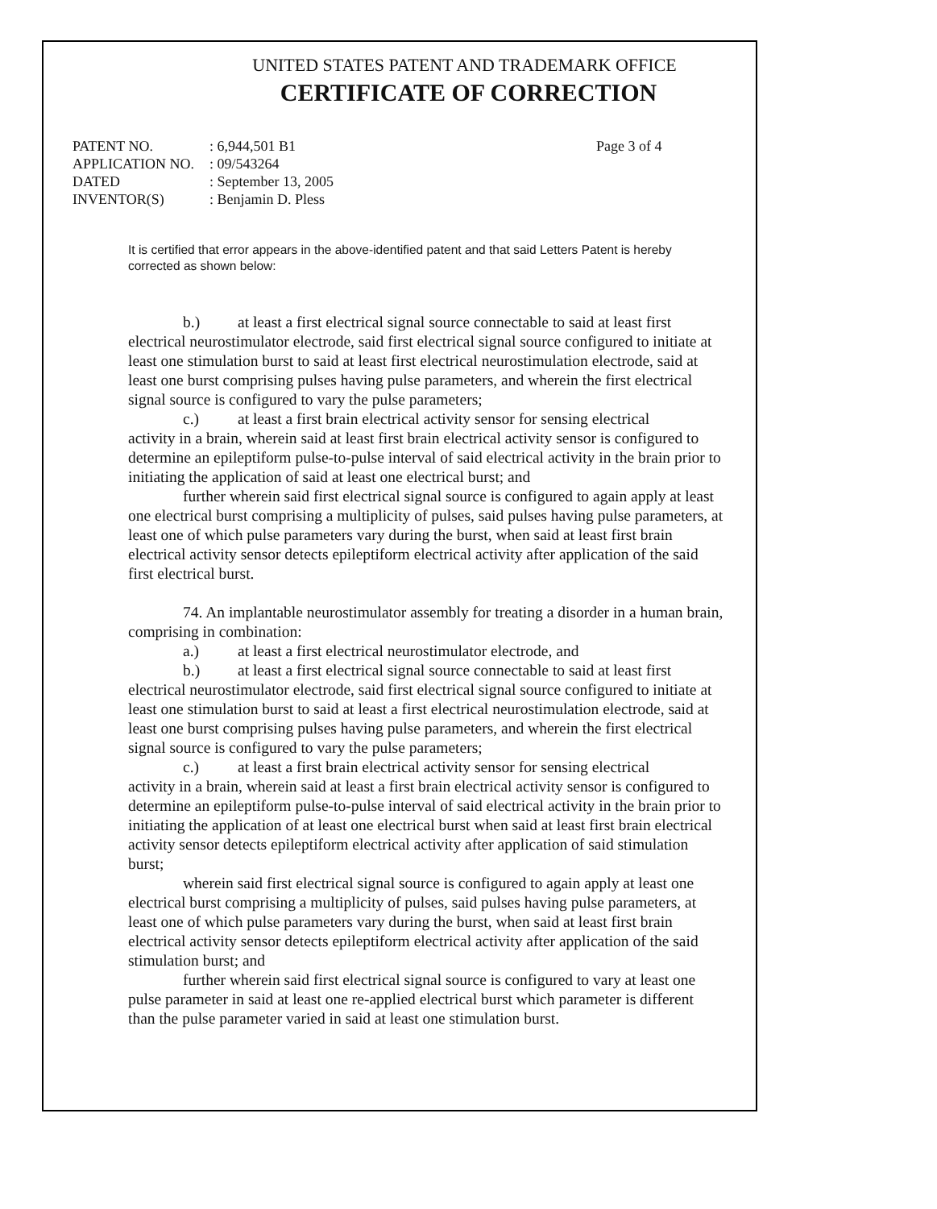UNITED STATES PATENT AND TRADEMARK OFFICE
CERTIFICATE OF CORRECTION
| PATENT NO. | : 6,944,501 B1 | Page 3 of 4 |
| APPLICATION NO. | : 09/543264 | |
| DATED | : September 13, 2005 | |
| INVENTOR(S) | : Benjamin D. Pless | |
It is certified that error appears in the above-identified patent and that said Letters Patent is hereby corrected as shown below:
b.) at least a first electrical signal source connectable to said at least first
electrical neurostimulator electrode, said first electrical signal source configured to initiate at least one stimulation burst to said at least first electrical neurostimulation electrode, said at least one burst comprising pulses having pulse parameters, and wherein the first electrical signal source is configured to vary the pulse parameters;
c.) at least a first brain electrical activity sensor for sensing electrical
activity in a brain, wherein said at least first brain electrical activity sensor is configured to determine an epileptiform pulse-to-pulse interval of said electrical activity in the brain prior to initiating the application of said at least one electrical burst; and
further wherein said first electrical signal source is configured to again apply at least one electrical burst comprising a multiplicity of pulses, said pulses having pulse parameters, at least one of which pulse parameters vary during the burst, when said at least first brain electrical activity sensor detects epileptiform electrical activity after application of the said first electrical burst.
74. An implantable neurostimulator assembly for treating a disorder in a human brain, comprising in combination:
a.) at least a first electrical neurostimulator electrode, and
b.) at least a first electrical signal source connectable to said at least first
electrical neurostimulator electrode, said first electrical signal source configured to initiate at least one stimulation burst to said at least a first electrical neurostimulation electrode, said at least one burst comprising pulses having pulse parameters, and wherein the first electrical signal source is configured to vary the pulse parameters;
c.) at least a first brain electrical activity sensor for sensing electrical
activity in a brain, wherein said at least a first brain electrical activity sensor is configured to determine an epileptiform pulse-to-pulse interval of said electrical activity in the brain prior to initiating the application of at least one electrical burst when said at least first brain electrical activity sensor detects epileptiform electrical activity after application of said stimulation burst;
wherein said first electrical signal source is configured to again apply at least one electrical burst comprising a multiplicity of pulses, said pulses having pulse parameters, at least one of which pulse parameters vary during the burst, when said at least first brain electrical activity sensor detects epileptiform electrical activity after application of the said stimulation burst; and
further wherein said first electrical signal source is configured to vary at least one pulse parameter in said at least one re-applied electrical burst which parameter is different than the pulse parameter varied in said at least one stimulation burst.